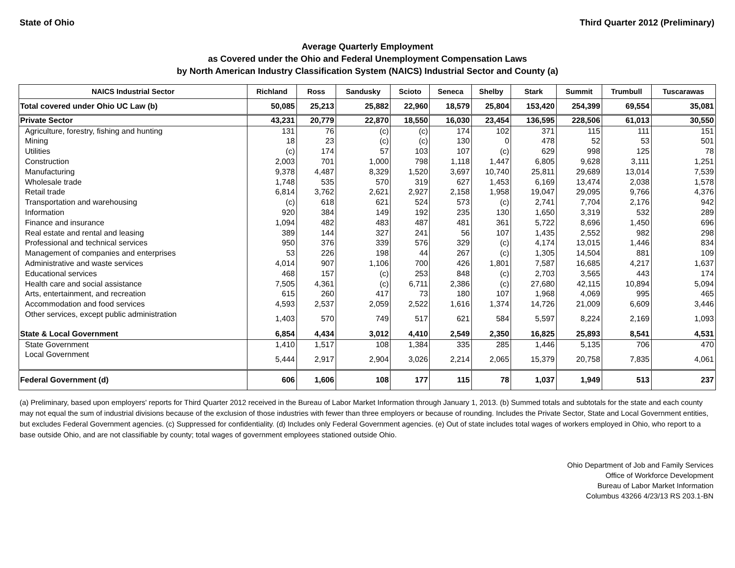State of Ohio Third Quarter 2012 (Preliminary)
Average Quarterly Employment
as Covered under the Ohio and Federal Unemployment Compensation Laws
by North American Industry Classification System (NAICS) Industrial Sector and County (a)
| NAICS Industrial Sector | Richland | Ross | Sandusky | Scioto | Seneca | Shelby | Stark | Summit | Trumbull | Tuscarawas |
| --- | --- | --- | --- | --- | --- | --- | --- | --- | --- | --- |
| Total covered under Ohio UC Law (b) | 50,085 | 25,213 | 25,882 | 22,960 | 18,579 | 25,804 | 153,420 | 254,399 | 69,554 | 35,081 |
| Private Sector | 43,231 | 20,779 | 22,870 | 18,550 | 16,030 | 23,454 | 136,595 | 228,506 | 61,013 | 30,550 |
| Agriculture, forestry, fishing and hunting | 131 | 76 | (c) | (c) | 174 | 102 | 371 | 115 | 111 | 151 |
| Mining | 18 | 23 | (c) | (c) | 130 | 0 | 478 | 52 | 53 | 501 |
| Utilities | (c) | 174 | 57 | 103 | 107 | (c) | 629 | 998 | 125 | 78 |
| Construction | 2,003 | 701 | 1,000 | 798 | 1,118 | 1,447 | 6,805 | 9,628 | 3,111 | 1,251 |
| Manufacturing | 9,378 | 4,487 | 8,329 | 1,520 | 3,697 | 10,740 | 25,811 | 29,689 | 13,014 | 7,539 |
| Wholesale trade | 1,748 | 535 | 570 | 319 | 627 | 1,453 | 6,169 | 13,474 | 2,038 | 1,578 |
| Retail trade | 6,814 | 3,762 | 2,621 | 2,927 | 2,158 | 1,958 | 19,047 | 29,095 | 9,766 | 4,376 |
| Transportation and warehousing | (c) | 618 | 621 | 524 | 573 | (c) | 2,741 | 7,704 | 2,176 | 942 |
| Information | 920 | 384 | 149 | 192 | 235 | 130 | 1,650 | 3,319 | 532 | 289 |
| Finance and insurance | 1,094 | 482 | 483 | 487 | 481 | 361 | 5,722 | 8,696 | 1,450 | 696 |
| Real estate and rental and leasing | 389 | 144 | 327 | 241 | 56 | 107 | 1,435 | 2,552 | 982 | 298 |
| Professional and technical services | 950 | 376 | 339 | 576 | 329 | (c) | 4,174 | 13,015 | 1,446 | 834 |
| Management of companies and enterprises | 53 | 226 | 198 | 44 | 267 | (c) | 1,305 | 14,504 | 881 | 109 |
| Administrative and waste services | 4,014 | 907 | 1,106 | 700 | 426 | 1,801 | 7,587 | 16,685 | 4,217 | 1,637 |
| Educational services | 468 | 157 | (c) | 253 | 848 | (c) | 2,703 | 3,565 | 443 | 174 |
| Health care and social assistance | 7,505 | 4,361 | (c) | 6,711 | 2,386 | (c) | 27,680 | 42,115 | 10,894 | 5,094 |
| Arts, entertainment, and recreation | 615 | 260 | 417 | 73 | 180 | 107 | 1,968 | 4,069 | 995 | 465 |
| Accommodation and food services | 4,593 | 2,537 | 2,059 | 2,522 | 1,616 | 1,374 | 14,726 | 21,009 | 6,609 | 3,446 |
| Other services, except public administration | 1,403 | 570 | 749 | 517 | 621 | 584 | 5,597 | 8,224 | 2,169 | 1,093 |
| State & Local Government | 6,854 | 4,434 | 3,012 | 4,410 | 2,549 | 2,350 | 16,825 | 25,893 | 8,541 | 4,531 |
| State Government | 1,410 | 1,517 | 108 | 1,384 | 335 | 285 | 1,446 | 5,135 | 706 | 470 |
| Local Government | 5,444 | 2,917 | 2,904 | 3,026 | 2,214 | 2,065 | 15,379 | 20,758 | 7,835 | 4,061 |
| Federal Government (d) | 606 | 1,606 | 108 | 177 | 115 | 78 | 1,037 | 1,949 | 513 | 237 |
(a) Preliminary, based upon employers' reports for Third Quarter 2012 received in the Bureau of Labor Market Information through January 1, 2013. (b) Summed totals and subtotals for the state and each county may not equal the sum of industrial divisions because of the exclusion of those industries with fewer than three employers or because of rounding. Includes the Private Sector, State and Local Government entities, but excludes Federal Government agencies. (c) Suppressed for confidentiality. (d) Includes only Federal Government agencies. (e) Out of state includes total wages of workers employed in Ohio, who report to a base outside Ohio, and are not classifiable by county; total wages of government employees stationed outside Ohio.
Ohio Department of Job and Family Services
Office of Workforce Development
Bureau of Labor Market Information
Columbus 43266 4/23/13 RS 203.1-BN